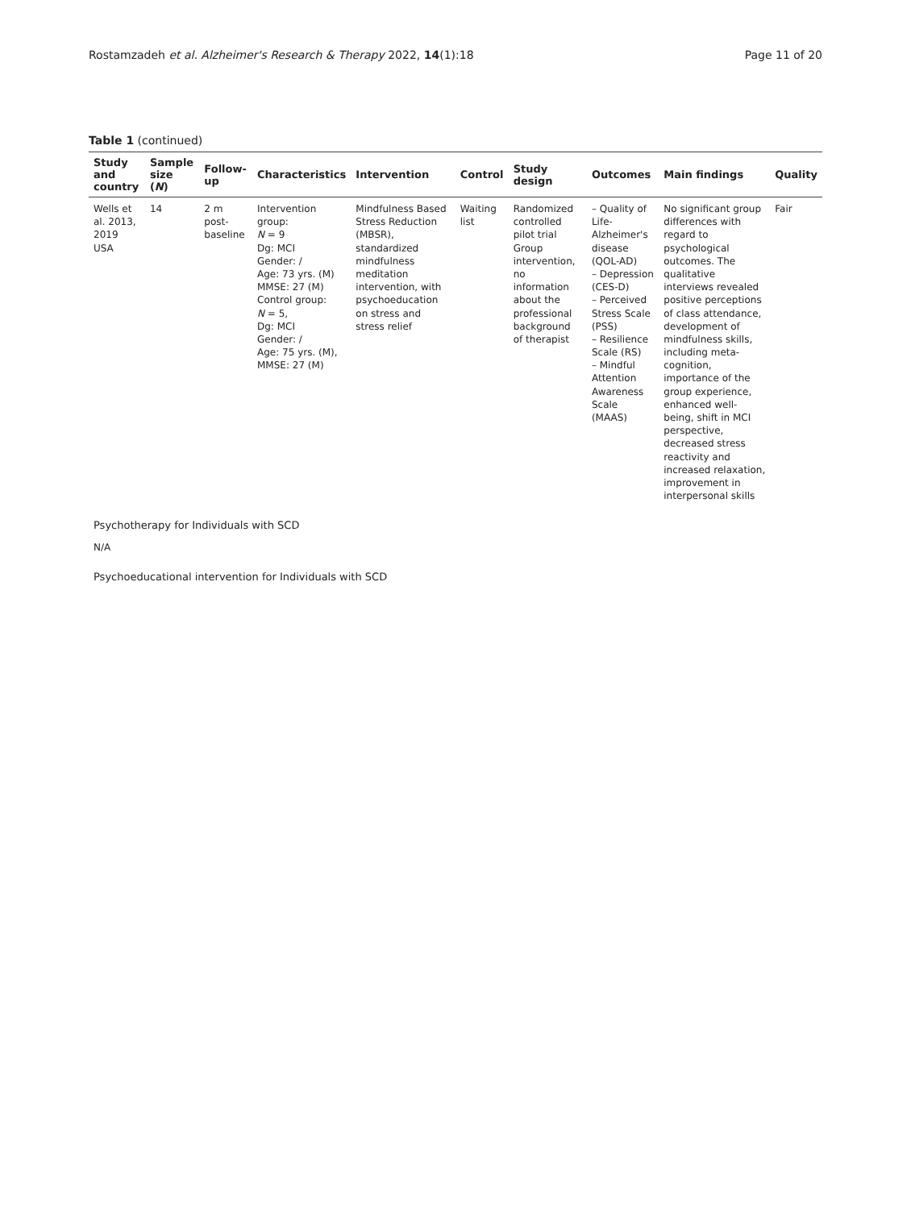Rostamzadeh et al. Alzheimer's Research & Therapy 2022, 14(1):18
Page 11 of 20
Table 1 (continued)
| Study and country | Sample size ( N ) | Follow-up | Characteristics | Intervention | Control | Study design | Outcomes | Main findings | Quality |
| --- | --- | --- | --- | --- | --- | --- | --- | --- | --- |
| Wells et al. 2013, 2019 USA | 14 | 2 m post-baseline | Intervention group: N = 9 Dg: MCI Gender: / Age: 73 yrs. (M) MMSE: 27 (M) Control group: N = 5, Dg: MCI Gender: / Age: 75 yrs. (M), MMSE: 27 (M) | Mindfulness Based Stress Reduction (MBSR), standardized mindfulness meditation intervention, with psychoeducation on stress and stress relief | Waiting list | Randomized controlled pilot trial Group intervention, no information about the professional background of therapist | – Quality of Life-Alzheimer's disease (QOL-AD) – Depression (CES-D) – Perceived Stress Scale (PSS) – Resilience Scale (RS) – Mindful Attention Awareness Scale (MAAS) | No significant group differences with regard to psychological outcomes. The qualitative interviews revealed positive perceptions of class attendance, development of mindfulness skills, including meta-cognition, importance of the group experience, enhanced well-being, shift in MCI perspective, decreased stress reactivity and increased relaxation, improvement in interpersonal skills | Fair |
| Psychotherapy for Individuals with SCD | | | | | | | | | |
| N/A | | | | | | | | | |
| Psychoeducational intervention for Individuals with SCD | | | | | | | | | |